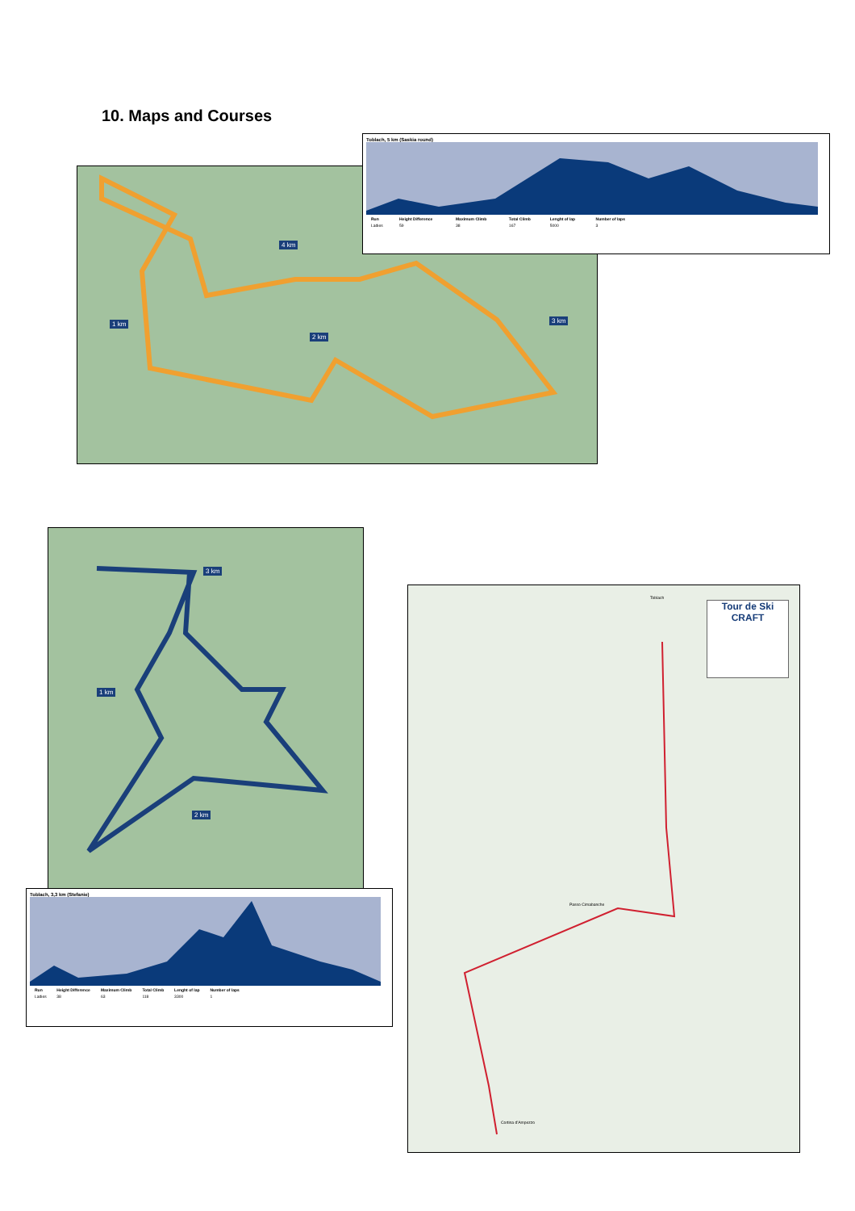10. Maps and Courses
4 km
1 km
2 km
3 km
Toblach, 5 km (Saskia round)
| Run | Height Difference | Maximum Climb | Total Climb | Lenght of lap | Number of laps |
| --- | --- | --- | --- | --- | --- |
| Ladies | 59 | 38 | 167 | 5000 | 3 |
3 km
1 km
2 km
Toblach, 3,3 km (Stefanie)
| Run | Height Difference | Maximum Climb | Total Climb | Lenght of lap | Number of laps |
| --- | --- | --- | --- | --- | --- |
| Ladies | 38 | 63 | 118 | 3300 | 1 |
Toblach
Tour de Ski
CRAFT
Passo Cimabanche
Cortina d'Ampezzo